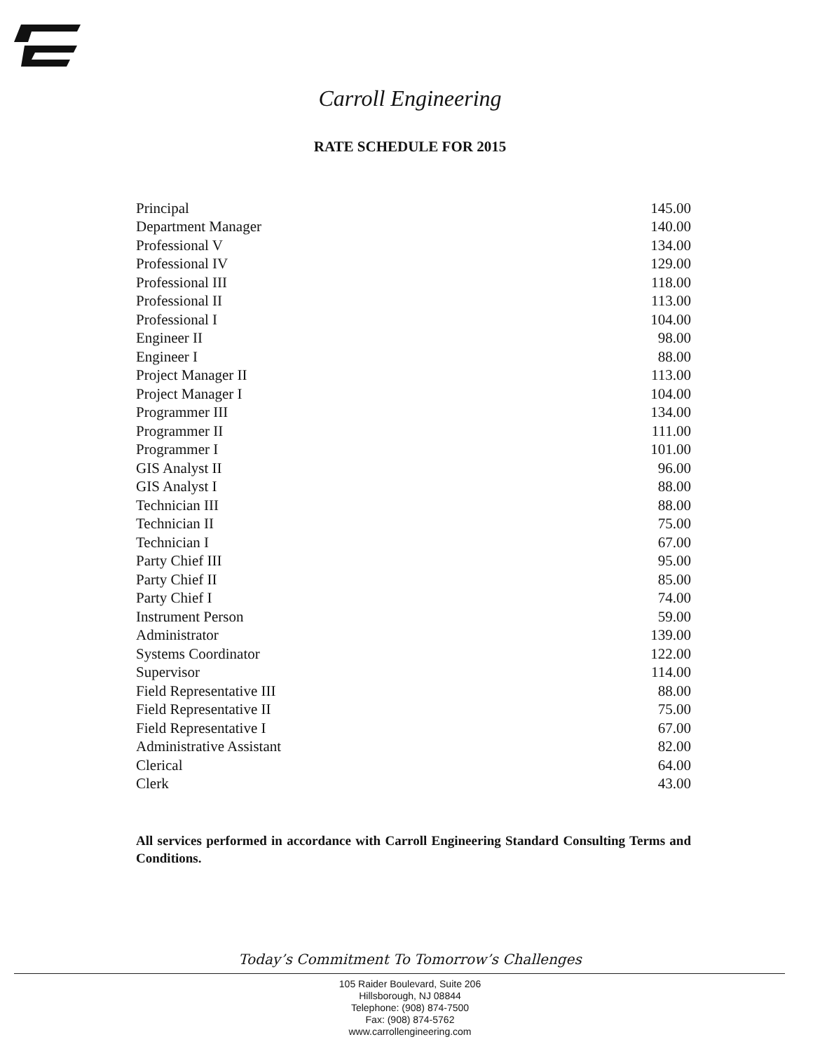Carroll Engineering
RATE SCHEDULE FOR 2015
| Principal | 145.00 |
| Department Manager | 140.00 |
| Professional V | 134.00 |
| Professional IV | 129.00 |
| Professional III | 118.00 |
| Professional II | 113.00 |
| Professional I | 104.00 |
| Engineer II | 98.00 |
| Engineer I | 88.00 |
| Project Manager II | 113.00 |
| Project Manager I | 104.00 |
| Programmer III | 134.00 |
| Programmer II | 111.00 |
| Programmer I | 101.00 |
| GIS Analyst II | 96.00 |
| GIS Analyst I | 88.00 |
| Technician III | 88.00 |
| Technician II | 75.00 |
| Technician I | 67.00 |
| Party Chief III | 95.00 |
| Party Chief II | 85.00 |
| Party Chief I | 74.00 |
| Instrument Person | 59.00 |
| Administrator | 139.00 |
| Systems Coordinator | 122.00 |
| Supervisor | 114.00 |
| Field Representative III | 88.00 |
| Field Representative II | 75.00 |
| Field Representative I | 67.00 |
| Administrative Assistant | 82.00 |
| Clerical | 64.00 |
| Clerk | 43.00 |
All services performed in accordance with Carroll Engineering Standard Consulting Terms and Conditions.
Today’s Commitment To Tomorrow’s Challenges
105 Raider Boulevard, Suite 206
Hillsborough, NJ 08844
Telephone: (908) 874-7500
Fax: (908) 874-5762
www.carrollengineering.com